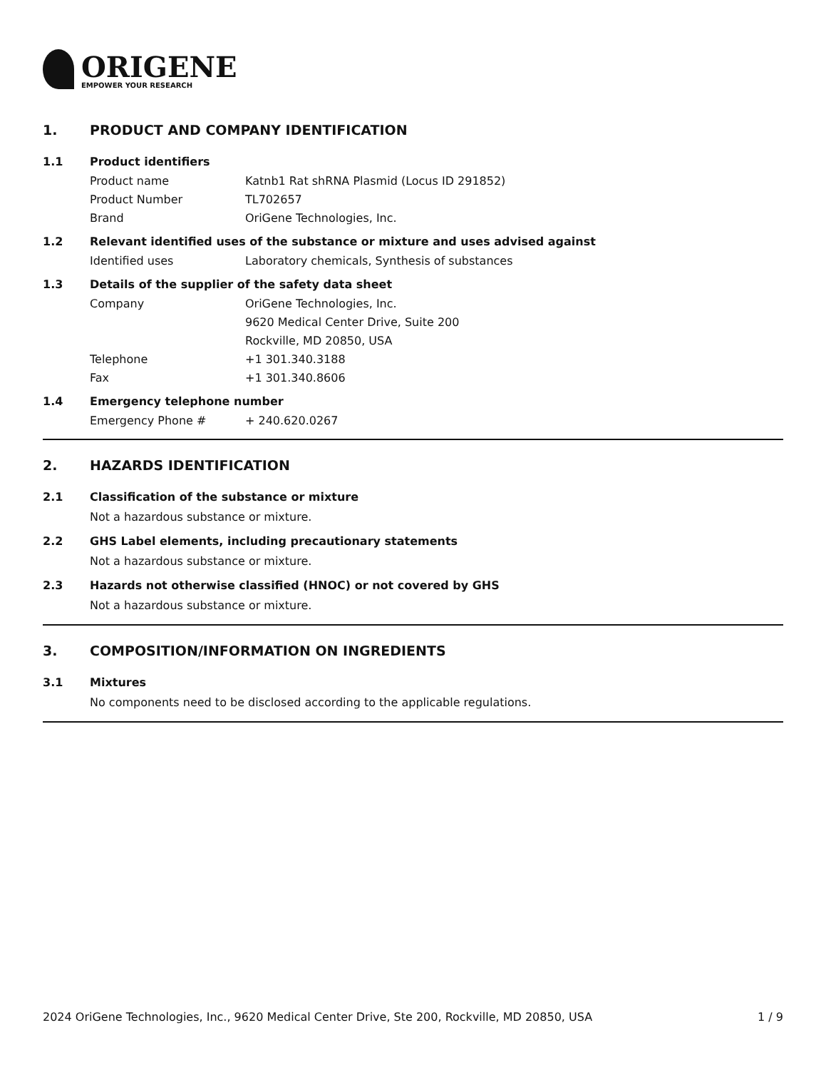ORIGENE
EMPOWER YOUR RESEARCH
1. PRODUCT AND COMPANY IDENTIFICATION
1.1 Product identifiers
Product name Katnb1 Rat shRNA Plasmid (Locus ID 291852)
Product Number TL702657
Brand OriGene Technologies, Inc.
1.2 Relevant identified uses of the substance or mixture and uses advised against
Identified uses Laboratory chemicals, Synthesis of substances
1.3 Details of the supplier of the safety data sheet
Company OriGene Technologies, Inc.
9620 Medical Center Drive, Suite 200
Rockville, MD 20850, USA
Telephone +1 301.340.3188
Fax +1 301.340.8606
1.4 Emergency telephone number
Emergency Phone # + 240.620.0267
2. HAZARDS IDENTIFICATION
2.1 Classification of the substance or mixture
Not a hazardous substance or mixture.
2.2 GHS Label elements, including precautionary statements
Not a hazardous substance or mixture.
2.3 Hazards not otherwise classified (HNOC) or not covered by GHS
Not a hazardous substance or mixture.
3. COMPOSITION/INFORMATION ON INGREDIENTS
3.1 Mixtures
No components need to be disclosed according to the applicable regulations.
2024 OriGene Technologies, Inc., 9620 Medical Center Drive, Ste 200, Rockville, MD 20850, USA 1 / 9